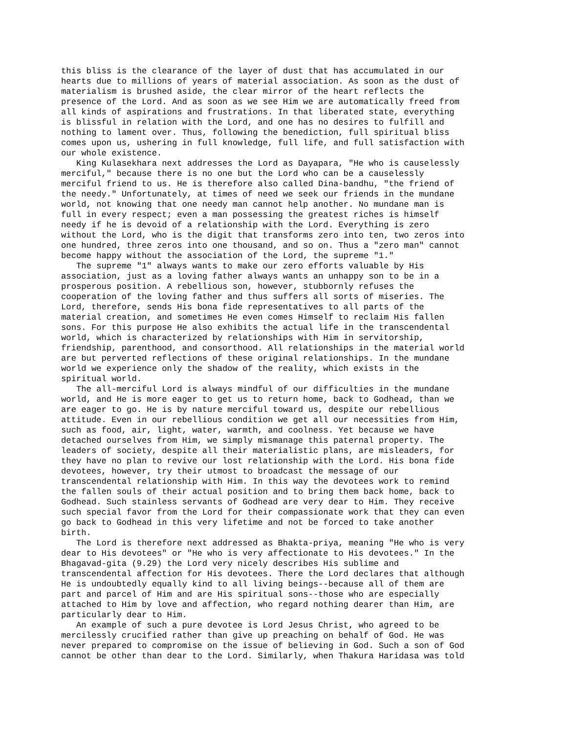this bliss is the clearance of the layer of dust that has accumulated in our
hearts due to millions of years of material association. As soon as the dust of
materialism is brushed aside, the clear mirror of the heart reflects the
presence of the Lord. And as soon as we see Him we are automatically freed from
all kinds of aspirations and frustrations. In that liberated state, everything
is blissful in relation with the Lord, and one has no desires to fulfill and
nothing to lament over. Thus, following the benediction, full spiritual bliss
comes upon us, ushering in full knowledge, full life, and full satisfaction with
our whole existence.
   King Kulasekhara next addresses the Lord as Dayapara, "He who is causelessly
merciful," because there is no one but the Lord who can be a causelessly
merciful friend to us. He is therefore also called Dina-bandhu, "the friend of
the needy." Unfortunately, at times of need we seek our friends in the mundane
world, not knowing that one needy man cannot help another. No mundane man is
full in every respect; even a man possessing the greatest riches is himself
needy if he is devoid of a relationship with the Lord. Everything is zero
without the Lord, who is the digit that transforms zero into ten, two zeros into
one hundred, three zeros into one thousand, and so on. Thus a "zero man" cannot
become happy without the association of the Lord, the supreme "1."
   The supreme "1" always wants to make our zero efforts valuable by His
association, just as a loving father always wants an unhappy son to be in a
prosperous position. A rebellious son, however, stubbornly refuses the
cooperation of the loving father and thus suffers all sorts of miseries. The
Lord, therefore, sends His bona fide representatives to all parts of the
material creation, and sometimes He even comes Himself to reclaim His fallen
sons. For this purpose He also exhibits the actual life in the transcendental
world, which is characterized by relationships with Him in servitorship,
friendship, parenthood, and consorthood. All relationships in the material world
are but perverted reflections of these original relationships. In the mundane
world we experience only the shadow of the reality, which exists in the
spiritual world.
   The all-merciful Lord is always mindful of our difficulties in the mundane
world, and He is more eager to get us to return home, back to Godhead, than we
are eager to go. He is by nature merciful toward us, despite our rebellious
attitude. Even in our rebellious condition we get all our necessities from Him,
such as food, air, light, water, warmth, and coolness. Yet because we have
detached ourselves from Him, we simply mismanage this paternal property. The
leaders of society, despite all their materialistic plans, are misleaders, for
they have no plan to revive our lost relationship with the Lord. His bona fide
devotees, however, try their utmost to broadcast the message of our
transcendental relationship with Him. In this way the devotees work to remind
the fallen souls of their actual position and to bring them back home, back to
Godhead. Such stainless servants of Godhead are very dear to Him. They receive
such special favor from the Lord for their compassionate work that they can even
go back to Godhead in this very lifetime and not be forced to take another
birth.
   The Lord is therefore next addressed as Bhakta-priya, meaning "He who is very
dear to His devotees" or "He who is very affectionate to His devotees." In the
Bhagavad-gita (9.29) the Lord very nicely describes His sublime and
transcendental affection for His devotees. There the Lord declares that although
He is undoubtedly equally kind to all living beings--because all of them are
part and parcel of Him and are His spiritual sons--those who are especially
attached to Him by love and affection, who regard nothing dearer than Him, are
particularly dear to Him.
   An example of such a pure devotee is Lord Jesus Christ, who agreed to be
mercilessly crucified rather than give up preaching on behalf of God. He was
never prepared to compromise on the issue of believing in God. Such a son of God
cannot be other than dear to the Lord. Similarly, when Thakura Haridasa was told